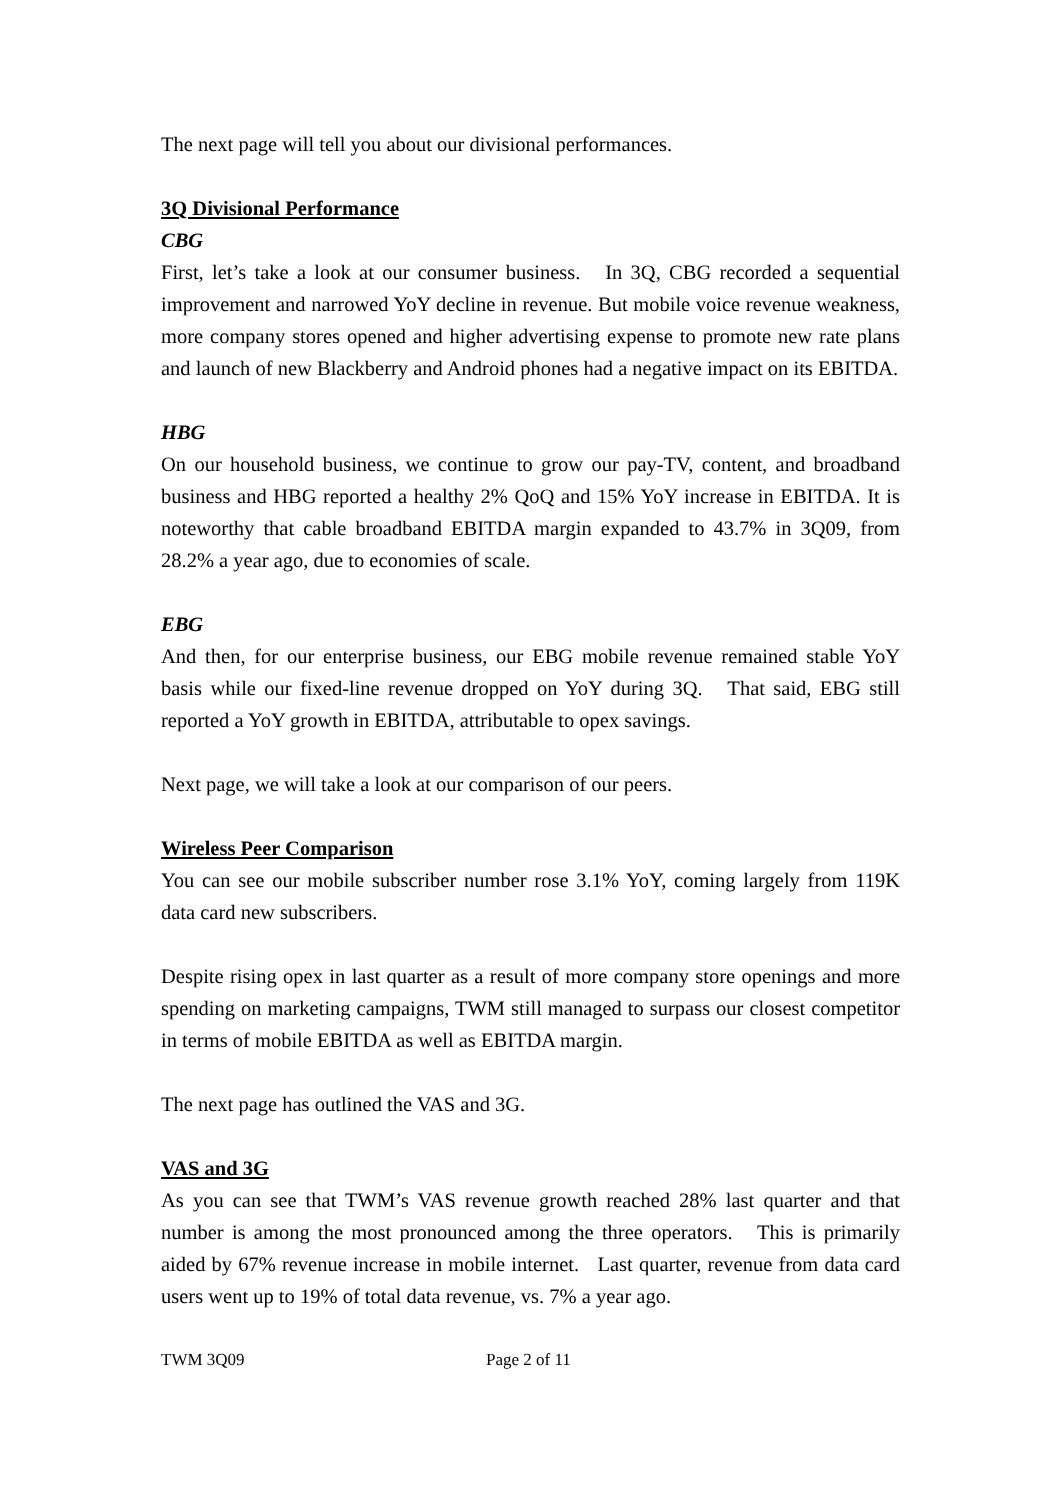The next page will tell you about our divisional performances.
3Q Divisional Performance
CBG
First, let’s take a look at our consumer business. In 3Q, CBG recorded a sequential improvement and narrowed YoY decline in revenue. But mobile voice revenue weakness, more company stores opened and higher advertising expense to promote new rate plans and launch of new Blackberry and Android phones had a negative impact on its EBITDA.
HBG
On our household business, we continue to grow our pay-TV, content, and broadband business and HBG reported a healthy 2% QoQ and 15% YoY increase in EBITDA. It is noteworthy that cable broadband EBITDA margin expanded to 43.7% in 3Q09, from 28.2% a year ago, due to economies of scale.
EBG
And then, for our enterprise business, our EBG mobile revenue remained stable YoY basis while our fixed-line revenue dropped on YoY during 3Q. That said, EBG still reported a YoY growth in EBITDA, attributable to opex savings.
Next page, we will take a look at our comparison of our peers.
Wireless Peer Comparison
You can see our mobile subscriber number rose 3.1% YoY, coming largely from 119K data card new subscribers.
Despite rising opex in last quarter as a result of more company store openings and more spending on marketing campaigns, TWM still managed to surpass our closest competitor in terms of mobile EBITDA as well as EBITDA margin.
The next page has outlined the VAS and 3G.
VAS and 3G
As you can see that TWM’s VAS revenue growth reached 28% last quarter and that number is among the most pronounced among the three operators. This is primarily aided by 67% revenue increase in mobile internet. Last quarter, revenue from data card users went up to 19% of total data revenue, vs. 7% a year ago.
TWM 3Q09 Page 2 of 11